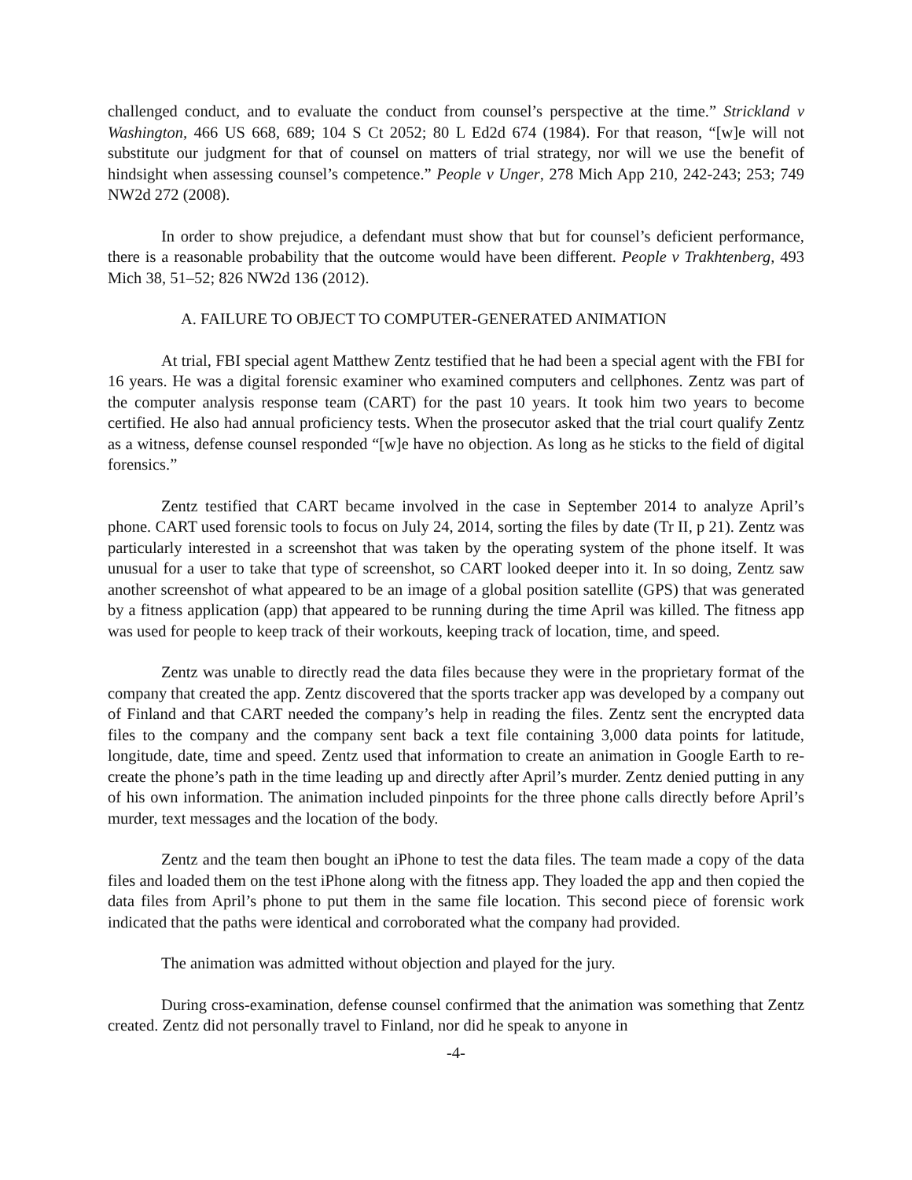challenged conduct, and to evaluate the conduct from counsel’s perspective at the time.” Strickland v Washington, 466 US 668, 689; 104 S Ct 2052; 80 L Ed2d 674 (1984). For that reason, “[w]e will not substitute our judgment for that of counsel on matters of trial strategy, nor will we use the benefit of hindsight when assessing counsel’s competence.” People v Unger, 278 Mich App 210, 242-243; 253; 749 NW2d 272 (2008).
In order to show prejudice, a defendant must show that but for counsel’s deficient performance, there is a reasonable probability that the outcome would have been different. People v Trakhtenberg, 493 Mich 38, 51–52; 826 NW2d 136 (2012).
A. FAILURE TO OBJECT TO COMPUTER-GENERATED ANIMATION
At trial, FBI special agent Matthew Zentz testified that he had been a special agent with the FBI for 16 years. He was a digital forensic examiner who examined computers and cellphones. Zentz was part of the computer analysis response team (CART) for the past 10 years. It took him two years to become certified. He also had annual proficiency tests. When the prosecutor asked that the trial court qualify Zentz as a witness, defense counsel responded “[w]e have no objection. As long as he sticks to the field of digital forensics.”
Zentz testified that CART became involved in the case in September 2014 to analyze April’s phone. CART used forensic tools to focus on July 24, 2014, sorting the files by date (Tr II, p 21). Zentz was particularly interested in a screenshot that was taken by the operating system of the phone itself. It was unusual for a user to take that type of screenshot, so CART looked deeper into it. In so doing, Zentz saw another screenshot of what appeared to be an image of a global position satellite (GPS) that was generated by a fitness application (app) that appeared to be running during the time April was killed. The fitness app was used for people to keep track of their workouts, keeping track of location, time, and speed.
Zentz was unable to directly read the data files because they were in the proprietary format of the company that created the app. Zentz discovered that the sports tracker app was developed by a company out of Finland and that CART needed the company’s help in reading the files. Zentz sent the encrypted data files to the company and the company sent back a text file containing 3,000 data points for latitude, longitude, date, time and speed. Zentz used that information to create an animation in Google Earth to re-create the phone’s path in the time leading up and directly after April’s murder. Zentz denied putting in any of his own information. The animation included pinpoints for the three phone calls directly before April’s murder, text messages and the location of the body.
Zentz and the team then bought an iPhone to test the data files. The team made a copy of the data files and loaded them on the test iPhone along with the fitness app. They loaded the app and then copied the data files from April’s phone to put them in the same file location. This second piece of forensic work indicated that the paths were identical and corroborated what the company had provided.
The animation was admitted without objection and played for the jury.
During cross-examination, defense counsel confirmed that the animation was something that Zentz created. Zentz did not personally travel to Finland, nor did he speak to anyone in
-4-